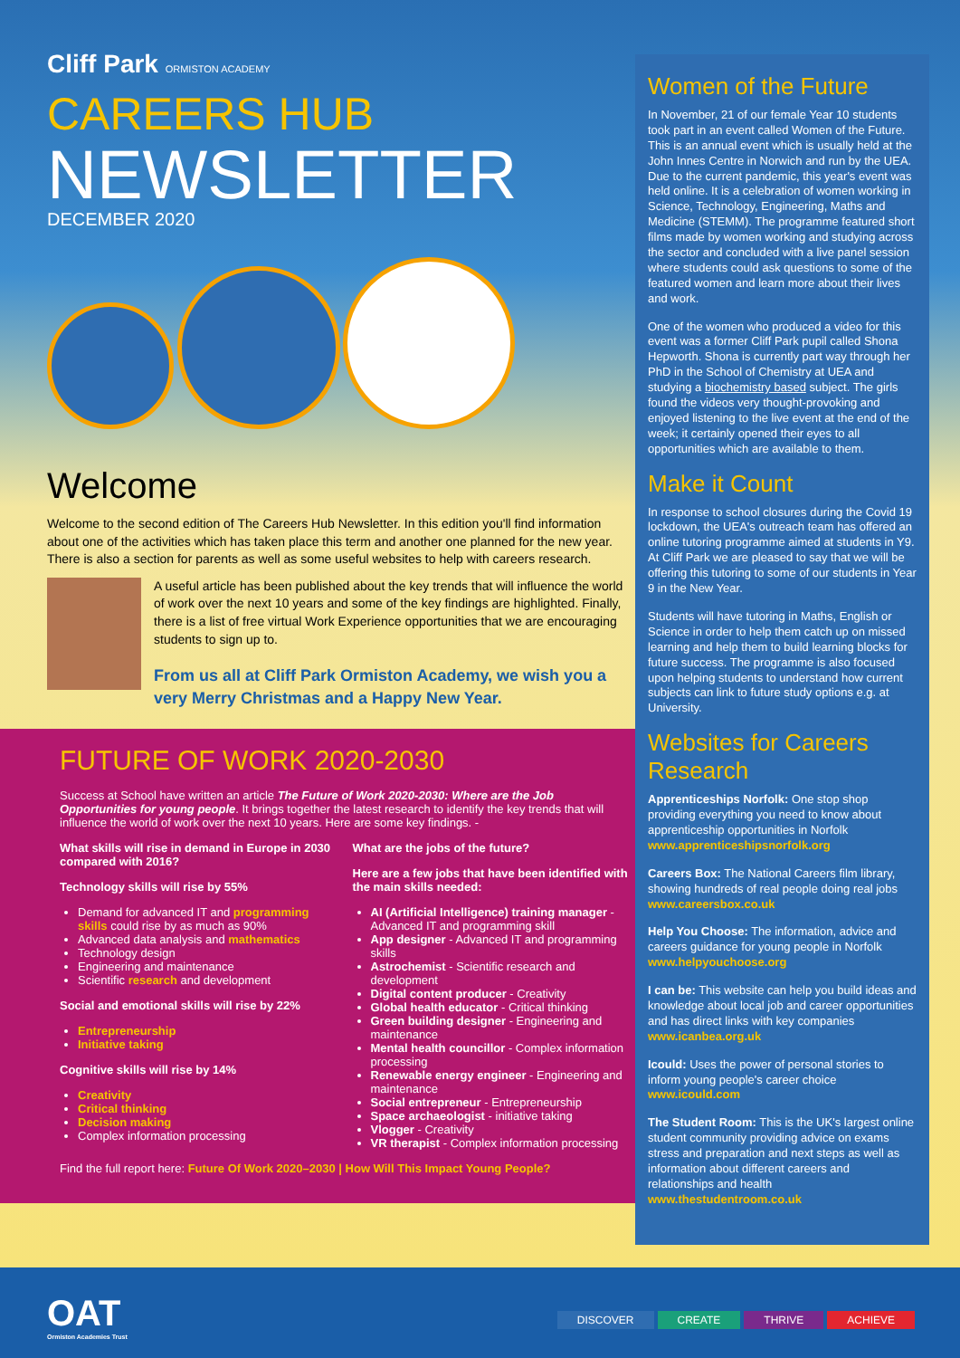Cliff Park ORMISTON ACADEMY
CAREERS HUB
NEWSLETTER
DECEMBER 2020
Welcome
Welcome to the second edition of The Careers Hub Newsletter. In this edition you'll find information about one of the activities which has taken place this term and another one planned for the new year. There is also a section for parents as well as some useful websites to help with careers research.
A useful article has been published about the key trends that will influence the world of work over the next 10 years and some of the key findings are highlighted. Finally, there is a list of free virtual Work Experience opportunities that we are encouraging students to sign up to.
From us all at Cliff Park Ormiston Academy, we wish you a very Merry Christmas and a Happy New Year.
FUTURE OF WORK 2020-2030
Success at School have written an article The Future of Work 2020-2030: Where are the Job Opportunities for young people. It brings together the latest research to identify the key trends that will influence the world of work over the next 10 years. Here are some key findings. -
What skills will rise in demand in Europe in 2030 compared with 2016?
Technology skills will rise by 55%
Demand for advanced IT and programming skills could rise by as much as 90%
Advanced data analysis and mathematics
Technology design
Engineering and maintenance
Scientific research and development
Social and emotional skills will rise by 22%
Entrepreneurship
Initiative taking
Cognitive skills will rise by 14%
Creativity
Critical thinking
Decision making
Complex information processing
What are the jobs of the future?
Here are a few jobs that have been identified with the main skills needed:
AI (Artificial Intelligence) training manager - Advanced IT and programming skill
App designer - Advanced IT and programming skills
Astrochemist - Scientific research and development
Digital content producer - Creativity
Global health educator - Critical thinking
Green building designer - Engineering and maintenance
Mental health councillor - Complex information processing
Renewable energy engineer - Engineering and maintenance
Social entrepreneur - Entrepreneurship
Space archaeologist - initiative taking
Vlogger - Creativity
VR therapist - Complex information processing
Find the full report here: Future Of Work 2020–2030 | How Will This Impact Young People?
Women of the Future
In November, 21 of our female Year 10 students took part in an event called Women of the Future. This is an annual event which is usually held at the John Innes Centre in Norwich and run by the UEA. Due to the current pandemic, this year's event was held online. It is a celebration of women working in Science, Technology, Engineering, Maths and Medicine (STEMM). The programme featured short films made by women working and studying across the sector and concluded with a live panel session where students could ask questions to some of the featured women and learn more about their lives and work.
One of the women who produced a video for this event was a former Cliff Park pupil called Shona Hepworth. Shona is currently part way through her PhD in the School of Chemistry at UEA and studying a biochemistry based subject. The girls found the videos very thought-provoking and enjoyed listening to the live event at the end of the week; it certainly opened their eyes to all opportunities which are available to them.
Make it Count
In response to school closures during the Covid 19 lockdown, the UEA's outreach team has offered an online tutoring programme aimed at students in Y9. At Cliff Park we are pleased to say that we will be offering this tutoring to some of our students in Year 9 in the New Year.
Students will have tutoring in Maths, English or Science in order to help them catch up on missed learning and help them to build learning blocks for future success. The programme is also focused upon helping students to understand how current subjects can link to future study options e.g. at University.
Websites for Careers Research
Apprenticeships Norfolk: One stop shop providing everything you need to know about apprenticeship opportunities in Norfolk www.apprenticeshipsnorfolk.org
Careers Box: The National Careers film library, showing hundreds of real people doing real jobs www.careersbox.co.uk
Help You Choose: The information, advice and careers guidance for young people in Norfolk www.helpyouchoose.org
I can be: This website can help you build ideas and knowledge about local job and career opportunities and has direct links with key companies www.icanbea.org.uk
Icould: Uses the power of personal stories to inform young people's career choice www.icould.com
The Student Room: This is the UK's largest online student community providing advice on exams stress and preparation and next steps as well as information about different careers and relationships and health www.thestudentroom.co.uk
OAT
Ormiston Academies Trust
DISCOVER CREATE THRIVE ACHIEVE